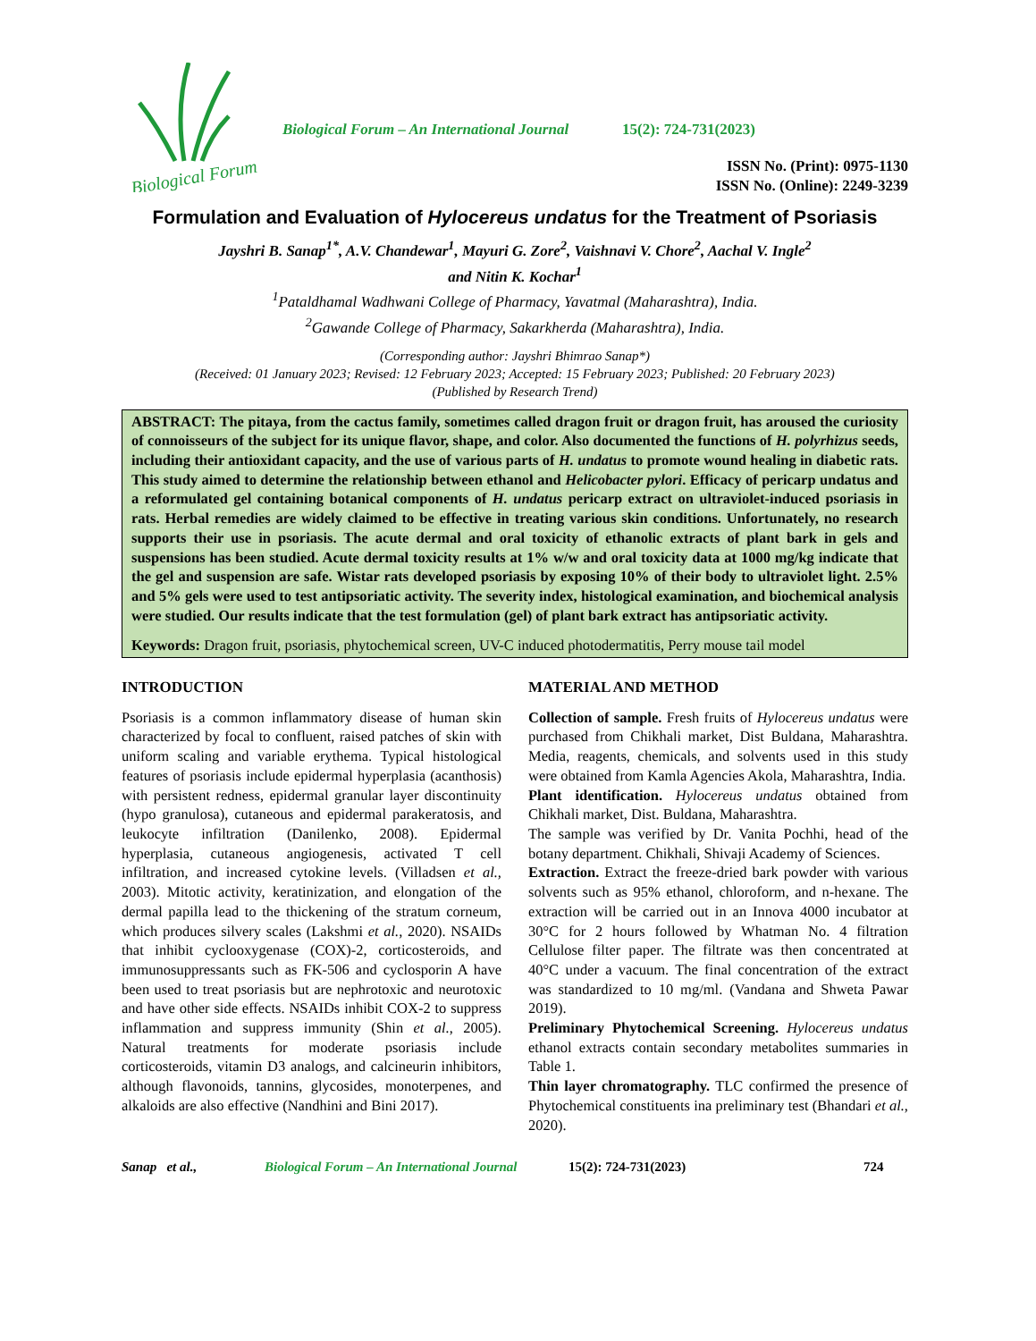Biological Forum
Biological Forum – An International Journal 15(2): 724-731(2023)
ISSN No. (Print): 0975-1130
ISSN No. (Online): 2249-3239
Formulation and Evaluation of Hylocereus undatus for the Treatment of Psoriasis
Jayshri B. Sanap<sup>1*</sup>, A.V. Chandewar<sup>1</sup>, Mayuri G. Zore<sup>2</sup>, Vaishnavi V. Chore<sup>2</sup>, Aachal V. Ingle<sup>2</sup>
and Nitin K. Kochar<sup>1</sup>
<sup>1</sup> Pataldhamal Wadhwani College of Pharmacy, Yavatmal (Maharashtra), India.
<sup>2</sup> Gawande College of Pharmacy, Sakarkherda (Maharashtra), India.
(Corresponding author: Jayshri Bhimrao Sanap*)
(Received: 01 January 2023; Revised: 12 February 2023; Accepted: 15 February 2023; Published: 20 February 2023)
(Published by Research Trend)
ABSTRACT: The pitaya, from the cactus family, sometimes called dragon fruit or dragon fruit, has aroused the curiosity of connoisseurs of the subject for its unique flavor, shape, and color. Also documented the functions of H. polyrhizus seeds, including their antioxidant capacity, and the use of various parts of H. undatus to promote wound healing in diabetic rats. This study aimed to determine the relationship between ethanol and Helicobacter pylori. Efficacy of pericarp undatus and a reformulated gel containing botanical components of H. undatus pericarp extract on ultraviolet-induced psoriasis in rats. Herbal remedies are widely claimed to be effective in treating various skin conditions. Unfortunately, no research supports their use in psoriasis. The acute dermal and oral toxicity of ethanolic extracts of plant bark in gels and suspensions has been studied. Acute dermal toxicity results at 1% w/w and oral toxicity data at 1000 mg/kg indicate that the gel and suspension are safe. Wistar rats developed psoriasis by exposing 10% of their body to ultraviolet light. 2.5% and 5% gels were used to test antipsoriatic activity. The severity index, histological examination, and biochemical analysis were studied. Our results indicate that the test formulation (gel) of plant bark extract has antipsoriatic activity.
Keywords: Dragon fruit, psoriasis, phytochemical screen, UV-C induced photodermatitis, Perry mouse tail model
INTRODUCTION
Psoriasis is a common inflammatory disease of human skin characterized by focal to confluent, raised patches of skin with uniform scaling and variable erythema. Typical histological features of psoriasis include epidermal hyperplasia (acanthosis) with persistent redness, epidermal granular layer discontinuity (hypo granulosa), cutaneous and epidermal parakeratosis, and leukocyte infiltration (Danilenko, 2008). Epidermal hyperplasia, cutaneous angiogenesis, activated T cell infiltration, and increased cytokine levels. (Villadsen et al., 2003). Mitotic activity, keratinization, and elongation of the dermal papilla lead to the thickening of the stratum corneum, which produces silvery scales (Lakshmi et al., 2020). NSAIDs that inhibit cyclooxygenase (COX)-2, corticosteroids, and immunosuppressants such as FK-506 and cyclosporin A have been used to treat psoriasis but are nephrotoxic and neurotoxic and have other side effects. NSAIDs inhibit COX-2 to suppress inflammation and suppress immunity (Shin et al., 2005). Natural treatments for moderate psoriasis include corticosteroids, vitamin D3 analogs, and calcineurin inhibitors, although flavonoids, tannins, glycosides, monoterpenes, and alkaloids are also effective (Nandhini and Bini 2017).
MATERIAL AND METHOD
Collection of sample. Fresh fruits of Hylocereus undatus were purchased from Chikhali market, Dist Buldana, Maharashtra. Media, reagents, chemicals, and solvents used in this study were obtained from Kamla Agencies Akola, Maharashtra, India.
Plant identification. Hylocereus undatus obtained from Chikhali market, Dist. Buldana, Maharashtra.
The sample was verified by Dr. Vanita Pochhi, head of the botany department. Chikhali, Shivaji Academy of Sciences.
Extraction. Extract the freeze-dried bark powder with various solvents such as 95% ethanol, chloroform, and n-hexane. The extraction will be carried out in an Innova 4000 incubator at 30°C for 2 hours followed by Whatman No. 4 filtration Cellulose filter paper. The filtrate was then concentrated at 40°C under a vacuum. The final concentration of the extract was standardized to 10 mg/ml. (Vandana and Shweta Pawar 2019).
Preliminary Phytochemical Screening. Hylocereus undatus ethanol extracts contain secondary metabolites summaries in Table 1.
Thin layer chromatography. TLC confirmed the presence of Phytochemical constituents ina preliminary test (Bhandari et al., 2020).
Sanap et al., Biological Forum – An International Journal 15(2): 724-731(2023) 724